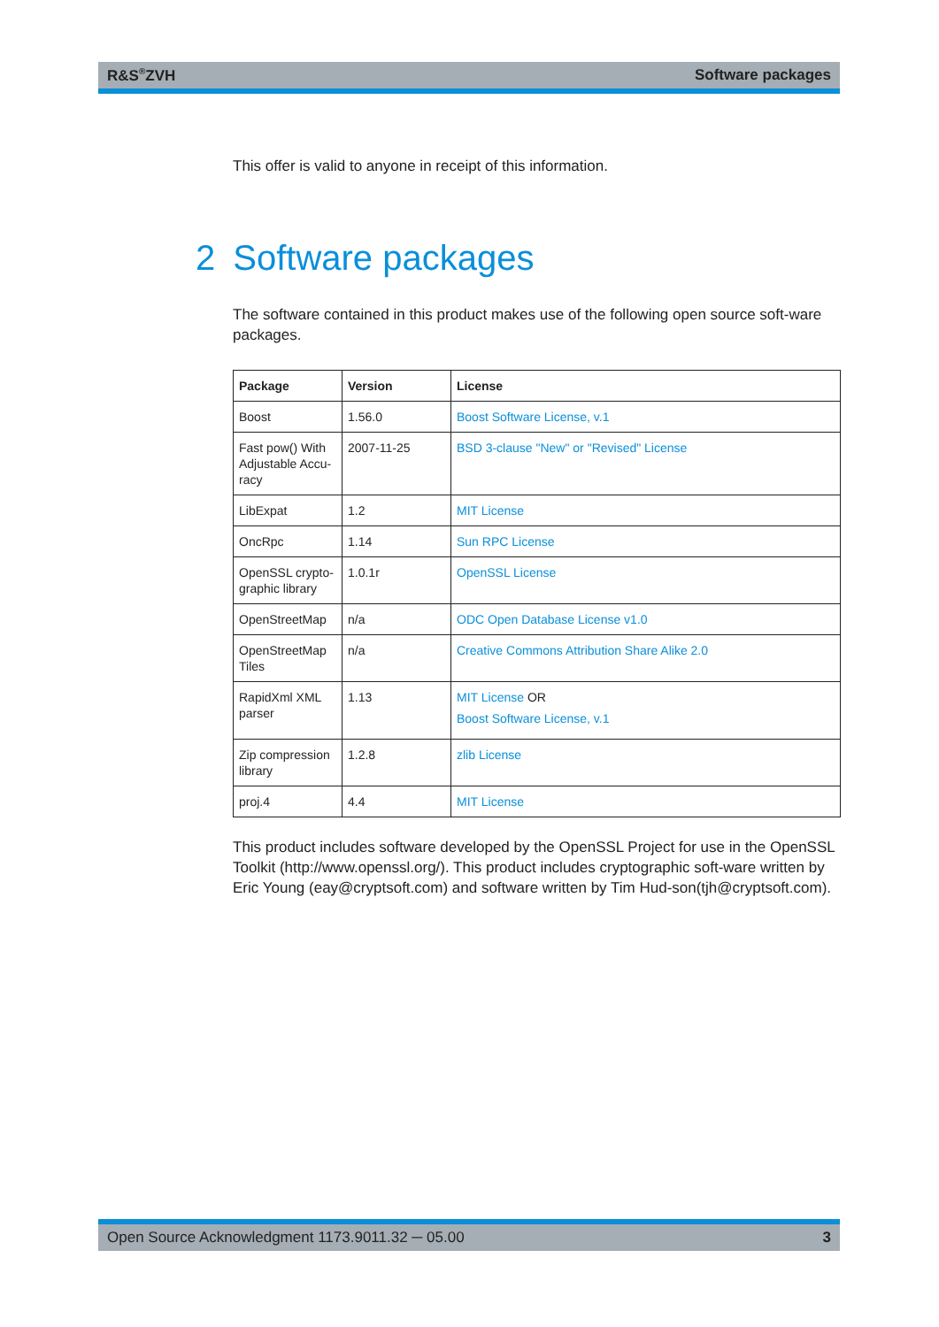R&S<sup>®</sup>ZVH Software packages
This offer is valid to anyone in receipt of this information.
2 Software packages
The software contained in this product makes use of the following open source soft-ware packages.
| Package | Version | License |
| --- | --- | --- |
| Boost | 1.56.0 | Boost Software License, v.1 |
| Fast pow() With Adjustable Accu-racy | 2007-11-25 | BSD 3-clause "New" or "Revised" License |
| LibExpat | 1.2 | MIT License |
| OncRpc | 1.14 | Sun RPC License |
| OpenSSL crypto-graphic library | 1.0.1r | OpenSSL License |
| OpenStreetMap | n/a | ODC Open Database License v1.0 |
| OpenStreetMap Tiles | n/a | Creative Commons Attribution Share Alike 2.0 |
| RapidXml XML parser | 1.13 | MIT License OR Boost Software License, v.1 |
| Zip compression library | 1.2.8 | zlib License |
| proj.4 | 4.4 | MIT License |
This product includes software developed by the OpenSSL Project for use in the OpenSSL Toolkit (http://www.openssl.org/). This product includes cryptographic soft-ware written by Eric Young (eay@cryptsoft.com) and software written by Tim Hud-son(tjh@cryptsoft.com).
Open Source Acknowledgment 1173.9011.32 ─ 05.00 3